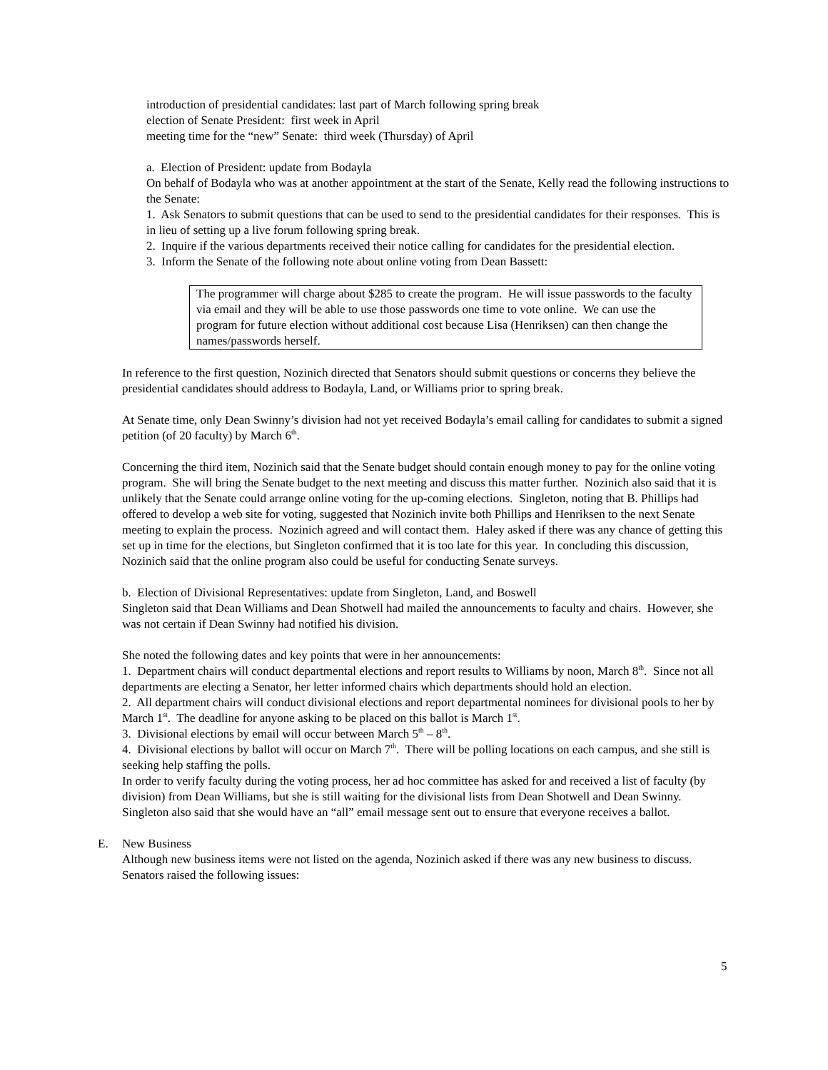introduction of presidential candidates: last part of March following spring break
election of Senate President: first week in April
meeting time for the “new” Senate: third week (Thursday) of April
a. Election of President: update from Bodayla
On behalf of Bodayla who was at another appointment at the start of the Senate, Kelly read the following instructions to the Senate:
1. Ask Senators to submit questions that can be used to send to the presidential candidates for their responses. This is in lieu of setting up a live forum following spring break.
2. Inquire if the various departments received their notice calling for candidates for the presidential election.
3. Inform the Senate of the following note about online voting from Dean Bassett:
The programmer will charge about $285 to create the program. He will issue passwords to the faculty via email and they will be able to use those passwords one time to vote online. We can use the program for future election without additional cost because Lisa (Henriksen) can then change the names/passwords herself.
In reference to the first question, Nozinich directed that Senators should submit questions or concerns they believe the presidential candidates should address to Bodayla, Land, or Williams prior to spring break.
At Senate time, only Dean Swinny’s division had not yet received Bodayla’s email calling for candidates to submit a signed petition (of 20 faculty) by March 6<sup>th</sup>.
Concerning the third item, Nozinich said that the Senate budget should contain enough money to pay for the online voting program. She will bring the Senate budget to the next meeting and discuss this matter further. Nozinich also said that it is unlikely that the Senate could arrange online voting for the up-coming elections. Singleton, noting that B. Phillips had offered to develop a web site for voting, suggested that Nozinich invite both Phillips and Henriksen to the next Senate meeting to explain the process. Nozinich agreed and will contact them. Haley asked if there was any chance of getting this set up in time for the elections, but Singleton confirmed that it is too late for this year. In concluding this discussion, Nozinich said that the online program also could be useful for conducting Senate surveys.
b. Election of Divisional Representatives: update from Singleton, Land, and Boswell
Singleton said that Dean Williams and Dean Shotwell had mailed the announcements to faculty and chairs. However, she was not certain if Dean Swinny had notified his division.
She noted the following dates and key points that were in her announcements:
1. Department chairs will conduct departmental elections and report results to Williams by noon, March 8<sup>th</sup>. Since not all departments are electing a Senator, her letter informed chairs which departments should hold an election.
2. All department chairs will conduct divisional elections and report departmental nominees for divisional pools to her by March 1<sup>st</sup>. The deadline for anyone asking to be placed on this ballot is March 1<sup>st</sup>.
3. Divisional elections by email will occur between March 5<sup>th</sup> – 8<sup>th</sup>.
4. Divisional elections by ballot will occur on March 7<sup>th</sup>. There will be polling locations on each campus, and she still is seeking help staffing the polls.
In order to verify faculty during the voting process, her ad hoc committee has asked for and received a list of faculty (by division) from Dean Williams, but she is still waiting for the divisional lists from Dean Shotwell and Dean Swinny. Singleton also said that she would have an “all” email message sent out to ensure that everyone receives a ballot.
E. New Business
Although new business items were not listed on the agenda, Nozinich asked if there was any new business to discuss. Senators raised the following issues:
5